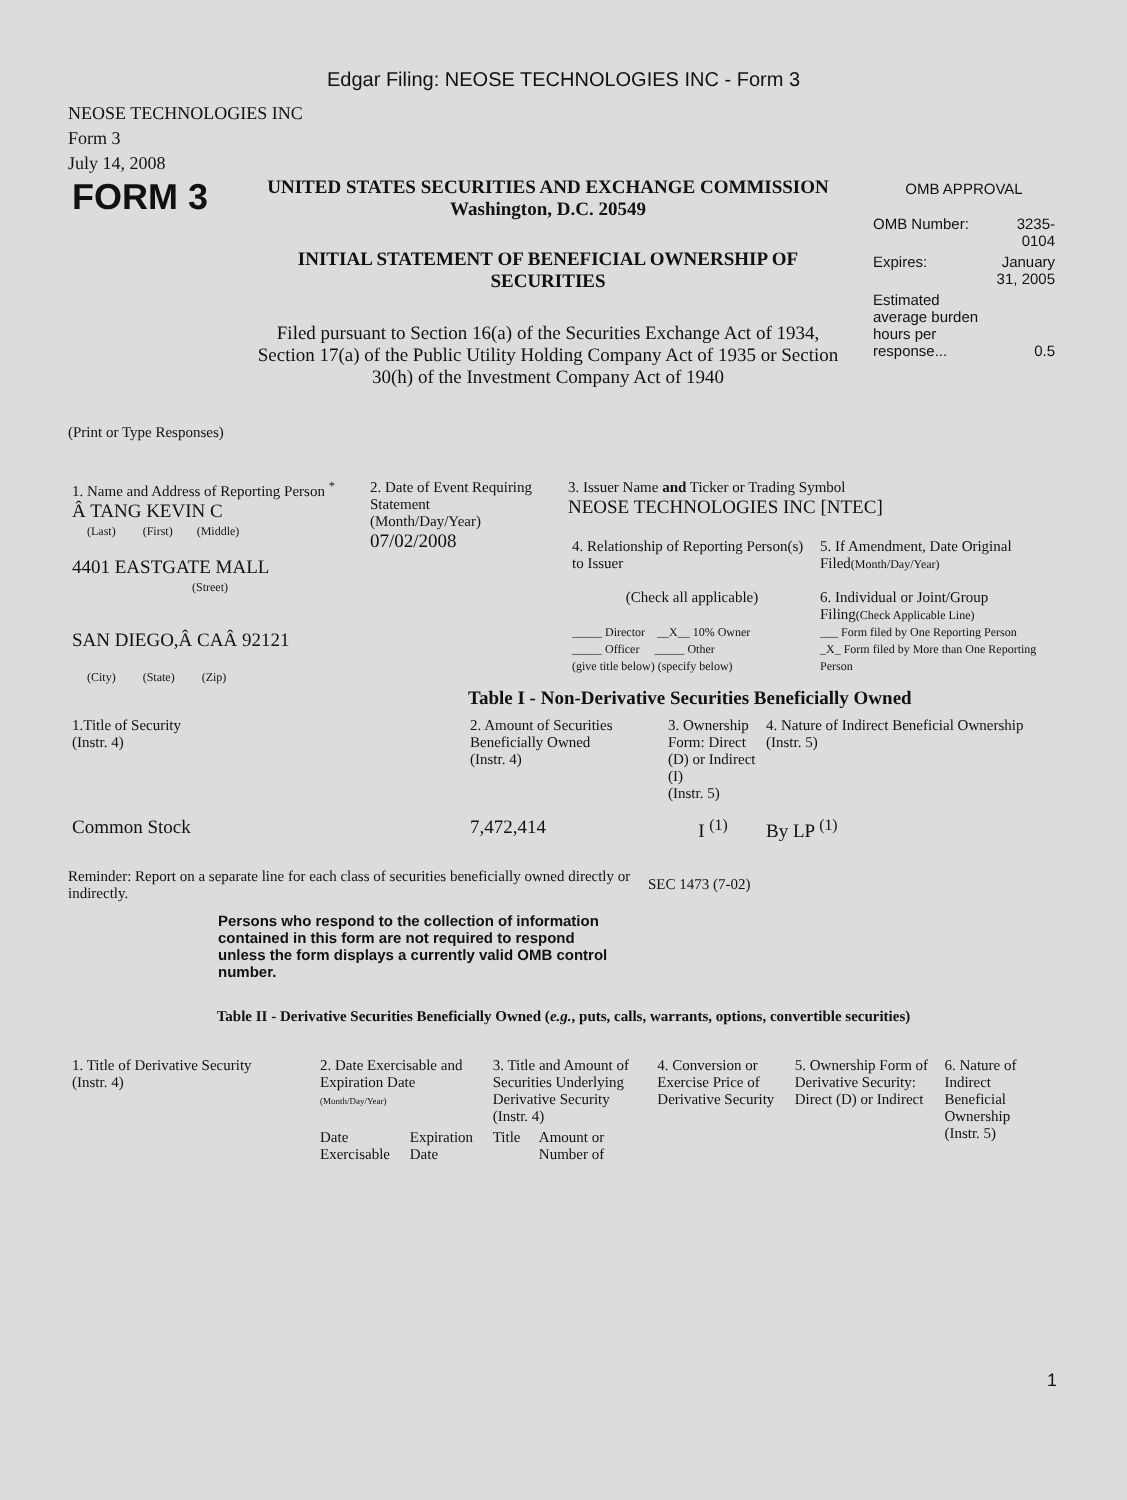Edgar Filing: NEOSE TECHNOLOGIES INC - Form 3
NEOSE TECHNOLOGIES INC
Form 3
July 14, 2008
FORM 3
UNITED STATES SECURITIES AND EXCHANGE COMMISSION
Washington, D.C. 20549
INITIAL STATEMENT OF BENEFICIAL OWNERSHIP OF
SECURITIES
Filed pursuant to Section 16(a) of the Securities Exchange Act of 1934,
Section 17(a) of the Public Utility Holding Company Act of 1935 or Section
30(h) of the Investment Company Act of 1940
OMB APPROVAL
| OMB Number: | 3235-0104 |
| Expires: | January 31, 2005 |
| Estimated average burden hours per response... | 0.5 |
(Print or Type Responses)
| 1. Name and Address of Reporting Person <sup>*</sup> Â TANG KEVIN C (Last) (First) (Middle) 4401 EASTGATE MALL (Street) SAN DIEGO,Â CAÂ 92121 (City) (State) (Zip) | 2. Date of Event Requiring Statement (Month/Day/Year) 07/02/2008 | 3. Issuer Name and Ticker or Trading Symbol NEOSE TECHNOLOGIES INC [NTEC] / 4. Relationship of Reporting Person(s) to Issuer (Check all applicable) _____ Director __X__ 10% Owner _____ Officer _____ Other (give title below) (specify below) / 5. If Amendment, Date Original Filed (Month/Day/Year) 6. Individual or Joint/Group Filing (Check Applicable Line) ___ Form filed by One Reporting Person _X_ Form filed by More than One Reporting Person / |
Table I - Non-Derivative Securities Beneficially Owned
| 1.Title of Security (Instr. 4) | 2. Amount of Securities Beneficially Owned (Instr. 4) | 3. Ownership Form: Direct (D) or Indirect (I) (Instr. 5) | 4. Nature of Indirect Beneficial Ownership (Instr. 5) |
| Common Stock | 7,472,414 | I <sup>(1)</sup> | By LP <sup>(1)</sup> |
Reminder: Report on a separate line for each class of securities beneficially owned directly or indirectly.
SEC 1473 (7-02)
Persons who respond to the collection of information contained in this form are not required to respond unless the form displays a currently valid OMB control number.
Table II - Derivative Securities Beneficially Owned (e.g., puts, calls, warrants, options, convertible securities)
| 1. Title of Derivative Security (Instr. 4) | 2. Date Exercisable and Expiration Date (Month/Day/Year) | | 3. Title and Amount of Securities Underlying Derivative Security (Instr. 4) | | 4. Conversion or Exercise Price of Derivative Security | 5. Ownership Form of Derivative Security: Direct (D) or Indirect | 6. Nature of Indirect Beneficial Ownership (Instr. 5) |
| | Date Exercisable | Expiration Date | Title | Amount or Number of | | | |
1